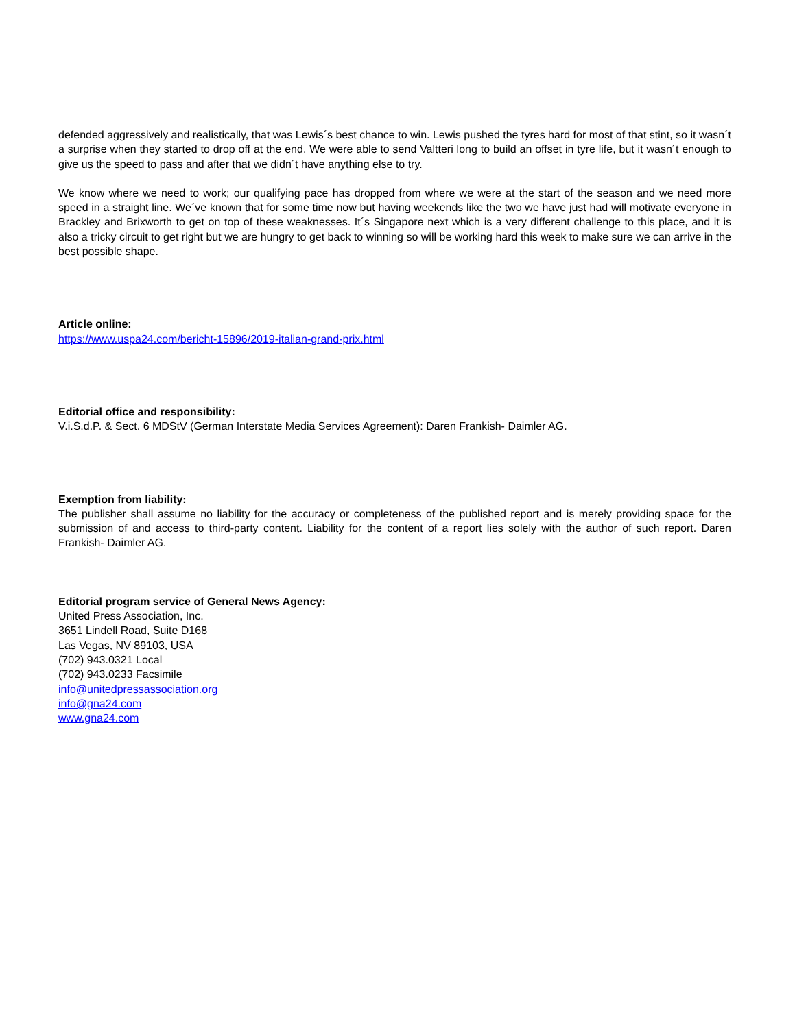defended aggressively and realistically, that was Lewis´s best chance to win. Lewis pushed the tyres hard for most of that stint, so it wasn´t a surprise when they started to drop off at the end. We were able to send Valtteri long to build an offset in tyre life, but it wasn´t enough to give us the speed to pass and after that we didn´t have anything else to try.
We know where we need to work; our qualifying pace has dropped from where we were at the start of the season and we need more speed in a straight line. We´ve known that for some time now but having weekends like the two we have just had will motivate everyone in Brackley and Brixworth to get on top of these weaknesses. It´s Singapore next which is a very different challenge to this place, and it is also a tricky circuit to get right but we are hungry to get back to winning so will be working hard this week to make sure we can arrive in the best possible shape.
Article online:
https://www.uspa24.com/bericht-15896/2019-italian-grand-prix.html
Editorial office and responsibility:
V.i.S.d.P. & Sect. 6 MDStV (German Interstate Media Services Agreement): Daren Frankish- Daimler AG.
Exemption from liability:
The publisher shall assume no liability for the accuracy or completeness of the published report and is merely providing space for the submission of and access to third-party content. Liability for the content of a report lies solely with the author of such report. Daren Frankish- Daimler AG.
Editorial program service of General News Agency:
United Press Association, Inc.
3651 Lindell Road, Suite D168
Las Vegas, NV 89103, USA
(702) 943.0321 Local
(702) 943.0233 Facsimile
info@unitedpressassociation.org
info@gna24.com
www.gna24.com